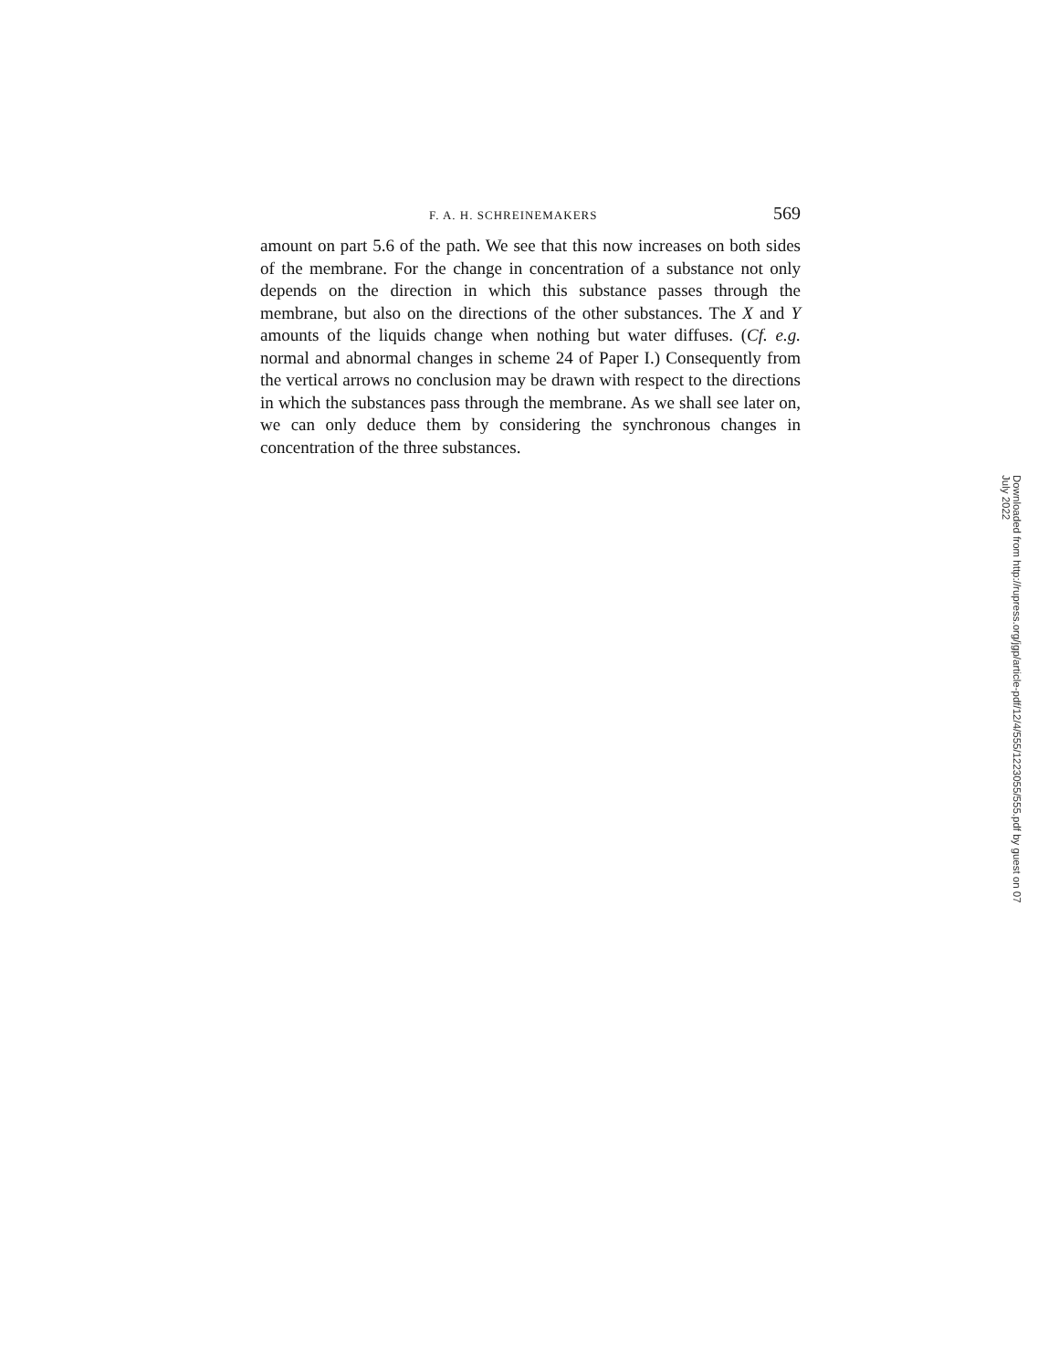F. A. H. SCHREINEMAKERS 569
amount on part 5.6 of the path. We see that this now increases on both sides of the membrane. For the change in concentration of a substance not only depends on the direction in which this substance passes through the membrane, but also on the directions of the other substances. The X and Y amounts of the liquids change when nothing but water diffuses. (Cf. e.g. normal and abnormal changes in scheme 24 of Paper I.) Consequently from the vertical arrows no conclusion may be drawn with respect to the directions in which the substances pass through the membrane. As we shall see later on, we can only deduce them by considering the synchronous changes in concentration of the three substances.
Downloaded from http://rupress.org/jgp/article-pdf/12/4/555/1223055/555.pdf by guest on 07 July 2022